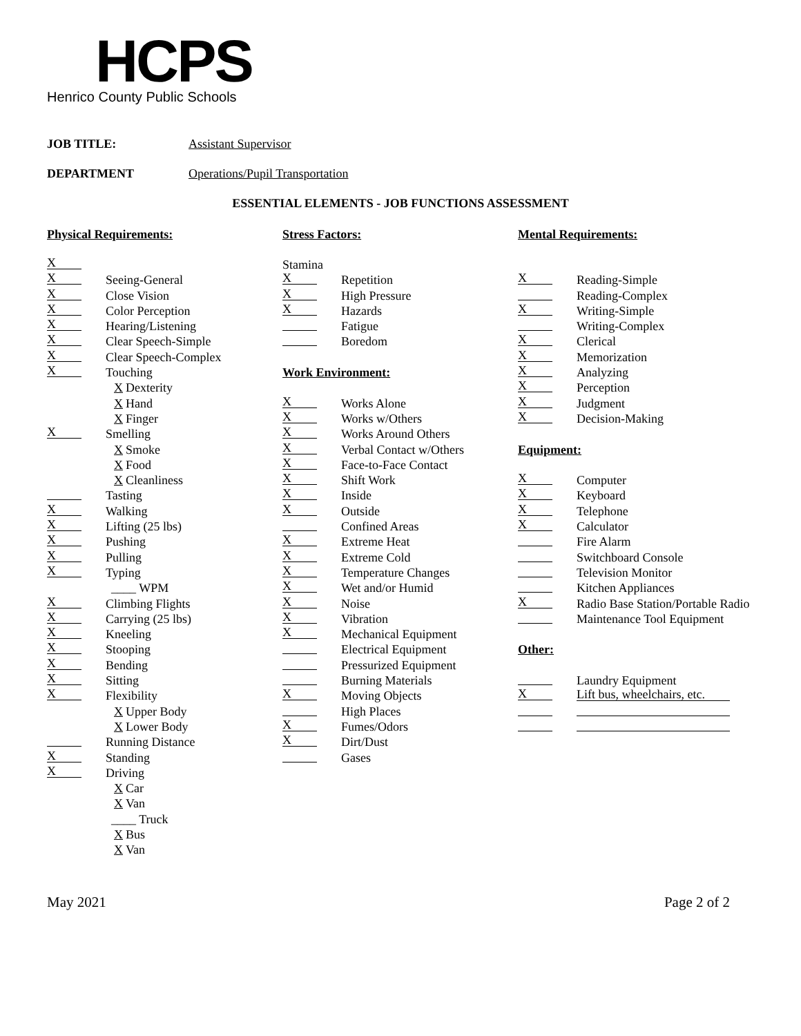HCPS
Henrico County Public Schools
JOB TITLE: Assistant Supervisor
DEPARTMENT Operations/Pupil Transportation
ESSENTIAL ELEMENTS - JOB FUNCTIONS ASSESSMENT
Physical Requirements:
X
X Seeing-General
X Close Vision
X Color Perception
X Hearing/Listening
X Clear Speech-Simple
X Clear Speech-Complex
X Touching
X Dexterity
X Hand
X Finger
X Smelling
X Smoke
X Food
X Cleanliness
Tasting
X Walking
X Lifting (25 lbs)
X Pushing
X Pulling
X Typing
____ WPM
X Climbing Flights
X Carrying (25 lbs)
X Kneeling
X Stooping
X Bending
X Sitting
X Flexibility
X Upper Body
X Lower Body
Running Distance
X Standing
X Driving
X Car
X Van
____ Truck
X Bus
X Van
Stress Factors:
Stamina
X Repetition
X High Pressure
X Hazards
Fatigue
Boredom
Work Environment:
X Works Alone
X Works w/Others
X Works Around Others
X Verbal Contact w/Others
X Face-to-Face Contact
X Shift Work
X Inside
X Outside
Confined Areas
X Extreme Heat
X Extreme Cold
X Temperature Changes
X Wet and/or Humid
X Noise
X Vibration
X Mechanical Equipment
Electrical Equipment
Pressurized Equipment
Burning Materials
X Moving Objects
High Places
X Fumes/Odors
X Dirt/Dust
Gases
Mental Requirements:
X Reading-Simple
Reading-Complex
X Writing-Simple
Writing-Complex
X Clerical
X Memorization
X Analyzing
X Perception
X Judgment
X Decision-Making
Equipment:
X Computer
X Keyboard
X Telephone
X Calculator
Fire Alarm
Switchboard Console
Television Monitor
Kitchen Appliances
X Radio Base Station/Portable Radio
Maintenance Tool Equipment
Other:
Laundry Equipment
X Lift bus, wheelchairs, etc.
May 2021 Page 2 of 2